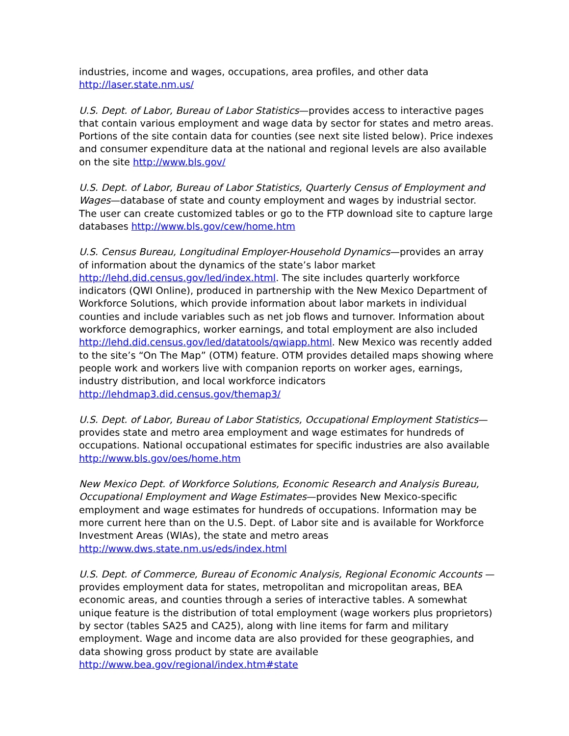industries, income and wages, occupations, area profiles, and other data
http://laser.state.nm.us/
U.S. Dept. of Labor, Bureau of Labor Statistics—provides access to interactive pages that contain various employment and wage data by sector for states and metro areas. Portions of the site contain data for counties (see next site listed below). Price indexes and consumer expenditure data at the national and regional levels are also available on the site http://www.bls.gov/
U.S. Dept. of Labor, Bureau of Labor Statistics, Quarterly Census of Employment and Wages—database of state and county employment and wages by industrial sector. The user can create customized tables or go to the FTP download site to capture large databases http://www.bls.gov/cew/home.htm
U.S. Census Bureau, Longitudinal Employer-Household Dynamics—provides an array of information about the dynamics of the state’s labor market http://lehd.did.census.gov/led/index.html. The site includes quarterly workforce indicators (QWI Online), produced in partnership with the New Mexico Department of Workforce Solutions, which provide information about labor markets in individual counties and include variables such as net job flows and turnover. Information about workforce demographics, worker earnings, and total employment are also included http://lehd.did.census.gov/led/datatools/qwiapp.html. New Mexico was recently added to the site’s “On The Map” (OTM) feature. OTM provides detailed maps showing where people work and workers live with companion reports on worker ages, earnings, industry distribution, and local workforce indicators http://lehdmap3.did.census.gov/themap3/
U.S. Dept. of Labor, Bureau of Labor Statistics, Occupational Employment Statistics—provides state and metro area employment and wage estimates for hundreds of occupations. National occupational estimates for specific industries are also available http://www.bls.gov/oes/home.htm
New Mexico Dept. of Workforce Solutions, Economic Research and Analysis Bureau, Occupational Employment and Wage Estimates—provides New Mexico-specific employment and wage estimates for hundreds of occupations. Information may be more current here than on the U.S. Dept. of Labor site and is available for Workforce Investment Areas (WIAs), the state and metro areas http://www.dws.state.nm.us/eds/index.html
U.S. Dept. of Commerce, Bureau of Economic Analysis, Regional Economic Accounts —provides employment data for states, metropolitan and micropolitan areas, BEA economic areas, and counties through a series of interactive tables. A somewhat unique feature is the distribution of total employment (wage workers plus proprietors) by sector (tables SA25 and CA25), along with line items for farm and military employment. Wage and income data are also provided for these geographies, and data showing gross product by state are available http://www.bea.gov/regional/index.htm#state